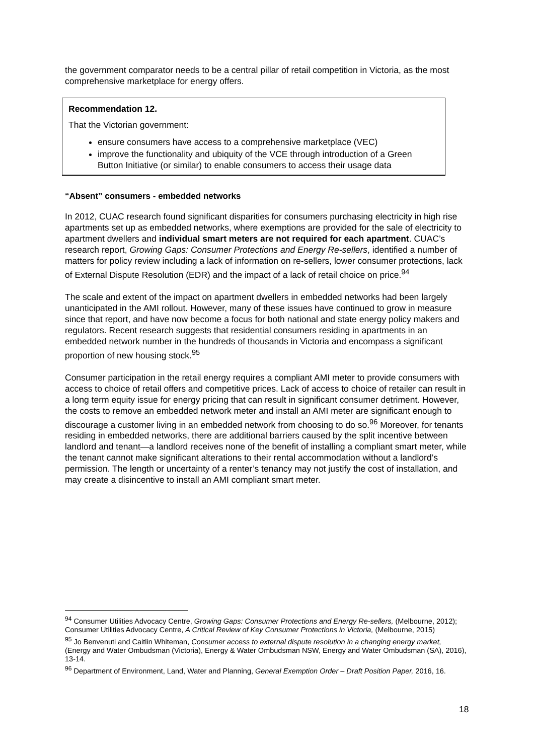the government comparator needs to be a central pillar of retail competition in Victoria, as the most comprehensive marketplace for energy offers.
Recommendation 12.
That the Victorian government:
ensure consumers have access to a comprehensive marketplace (VEC)
improve the functionality and ubiquity of the VCE through introduction of a Green Button Initiative (or similar) to enable consumers to access their usage data
“Absent” consumers - embedded networks
In 2012, CUAC research found significant disparities for consumers purchasing electricity in high rise apartments set up as embedded networks, where exemptions are provided for the sale of electricity to apartment dwellers and individual smart meters are not required for each apartment. CUAC’s research report, Growing Gaps: Consumer Protections and Energy Re-sellers, identified a number of matters for policy review including a lack of information on re-sellers, lower consumer protections, lack of External Dispute Resolution (EDR) and the impact of a lack of retail choice on price.<sup>94</sup>
The scale and extent of the impact on apartment dwellers in embedded networks had been largely unanticipated in the AMI rollout. However, many of these issues have continued to grow in measure since that report, and have now become a focus for both national and state energy policy makers and regulators. Recent research suggests that residential consumers residing in apartments in an embedded network number in the hundreds of thousands in Victoria and encompass a significant proportion of new housing stock.<sup>95</sup>
Consumer participation in the retail energy requires a compliant AMI meter to provide consumers with access to choice of retail offers and competitive prices. Lack of access to choice of retailer can result in a long term equity issue for energy pricing that can result in significant consumer detriment. However, the costs to remove an embedded network meter and install an AMI meter are significant enough to discourage a customer living in an embedded network from choosing to do so.<sup>96</sup> Moreover, for tenants residing in embedded networks, there are additional barriers caused by the split incentive between landlord and tenant—a landlord receives none of the benefit of installing a compliant smart meter, while the tenant cannot make significant alterations to their rental accommodation without a landlord’s permission. The length or uncertainty of a renter’s tenancy may not justify the cost of installation, and may create a disincentive to install an AMI compliant smart meter.
<sup>94</sup> Consumer Utilities Advocacy Centre, Growing Gaps: Consumer Protections and Energy Re-sellers, (Melbourne, 2012); Consumer Utilities Advocacy Centre, A Critical Review of Key Consumer Protections in Victoria, (Melbourne, 2015)
<sup>95</sup> Jo Benvenuti and Caitlin Whiteman, Consumer access to external dispute resolution in a changing energy market, (Energy and Water Ombudsman (Victoria), Energy & Water Ombudsman NSW, Energy and Water Ombudsman (SA), 2016), 13-14.
<sup>96</sup> Department of Environment, Land, Water and Planning, General Exemption Order – Draft Position Paper, 2016, 16.
18